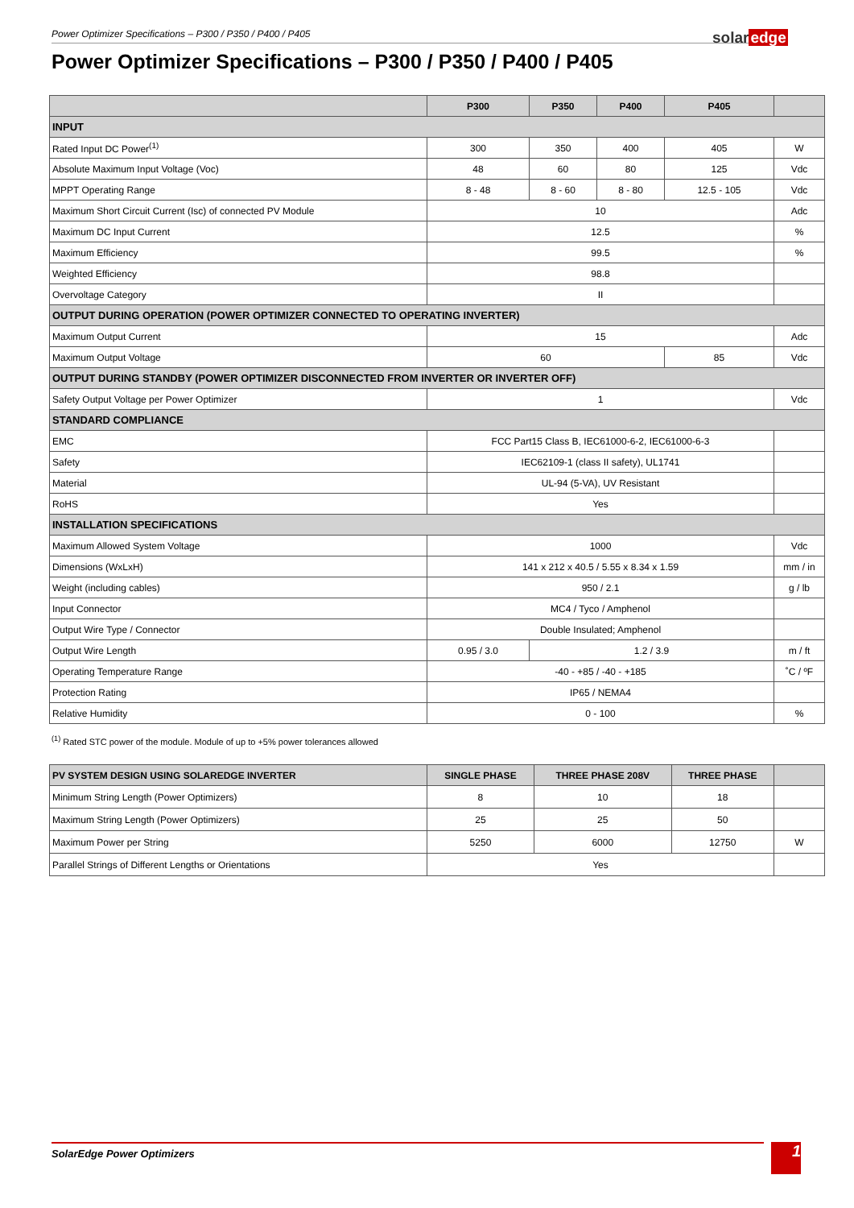Power Optimizer Specifications – P300 / P350 / P400 / P405 solaredge
Power Optimizer Specifications – P300 / P350 / P400 / P405
| | P300 | P350 | P400 | P405 | |
| --- | --- | --- | --- | --- | --- |
| INPUT | | | | | |
| Rated Input DC Power<sup>(1)</sup> | 300 | 350 | 400 | 405 | W |
| Absolute Maximum Input Voltage (Voc) | 48 | 60 | 80 | 125 | Vdc |
| MPPT Operating Range | 8 - 48 | 8 - 60 | 8 - 80 | 12.5 - 105 | Vdc |
| Maximum Short Circuit Current (Isc) of connected PV Module | 10 | | | | Adc |
| Maximum DC Input Current | 12.5 | | | | % |
| Maximum Efficiency | 99.5 | | | | % |
| Weighted Efficiency | 98.8 | | | | |
| Overvoltage Category | II | | | | |
| OUTPUT DURING OPERATION (POWER OPTIMIZER CONNECTED TO OPERATING INVERTER) | | | | | |
| Maximum Output Current | 15 | | | | Adc |
| Maximum Output Voltage | 60 | | | 85 | Vdc |
| OUTPUT DURING STANDBY (POWER OPTIMIZER DISCONNECTED FROM INVERTER OR INVERTER OFF) | | | | | |
| Safety Output Voltage per Power Optimizer | 1 | | | | Vdc |
| STANDARD COMPLIANCE | | | | | |
| EMC | FCC Part15 Class B, IEC61000-6-2, IEC61000-6-3 | | | | |
| Safety | IEC62109-1 (class II safety), UL1741 | | | | |
| Material | UL-94 (5-VA), UV Resistant | | | | |
| RoHS | Yes | | | | |
| INSTALLATION SPECIFICATIONS | | | | | |
| Maximum Allowed System Voltage | 1000 | | | | Vdc |
| Dimensions (WxLxH) | 141 x 212 x 40.5 / 5.55 x 8.34 x 1.59 | | | | mm / in |
| Weight (including cables) | 950 / 2.1 | | | | g / lb |
| Input Connector | MC4 / Tyco / Amphenol | | | | |
| Output Wire Type / Connector | Double Insulated; Amphenol | | | | |
| Output Wire Length | 0.95 / 3.0 | 1.2 / 3.9 | | | m / ft |
| Operating Temperature Range | -40 - +85 / -40 - +185 | | | | ˚C / ºF |
| Protection Rating | IP65 / NEMA4 | | | | |
| Relative Humidity | 0 - 100 | | | | % |
<sup>(1)</sup> Rated STC power of the module. Module of up to +5% power tolerances allowed
| PV SYSTEM DESIGN USING SOLAREDGE INVERTER | SINGLE PHASE | THREE PHASE 208V | THREE PHASE | |
| --- | --- | --- | --- | --- |
| Minimum String Length (Power Optimizers) | 8 | 10 | 18 | |
| Maximum String Length (Power Optimizers) | 25 | 25 | 50 | |
| Maximum Power per String | 5250 | 6000 | 12750 | W |
| Parallel Strings of Different Lengths or Orientations | Yes | | | |
SolarEdge Power Optimizers 1